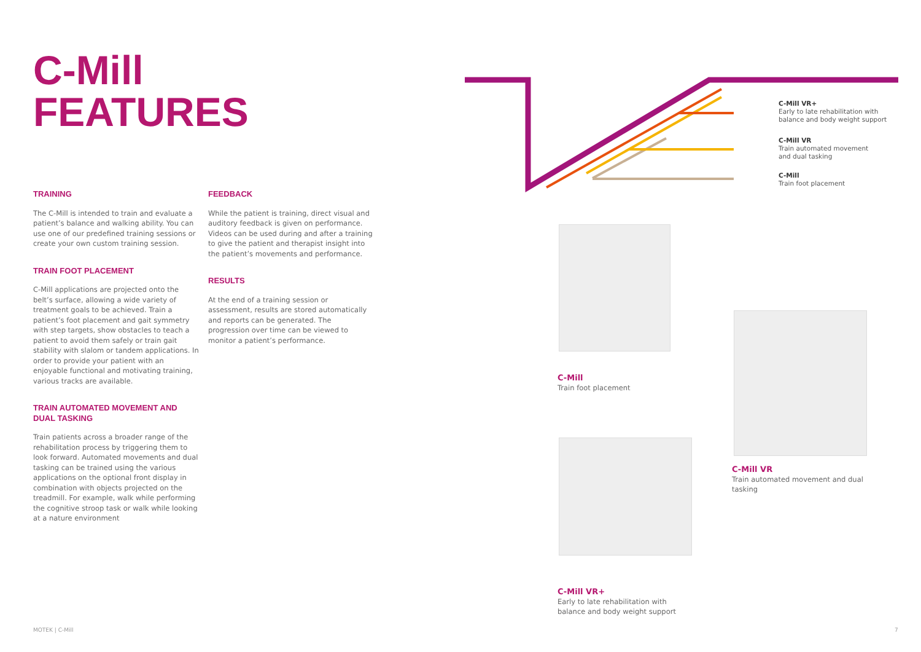C-Mill
FEATURES
C-Mill VR+
Early to late rehabilitation with
balance and body weight support
C-Mill VR
Train automated movement
and dual tasking
C-Mill
Train foot placement
TRAINING
The C-Mill is intended to train and evaluate a patient’s balance and walking ability. You can use one of our predefined training sessions or create your own custom training session.
TRAIN FOOT PLACEMENT
C-Mill applications are projected onto the belt’s surface, allowing a wide variety of treatment goals to be achieved. Train a patient’s foot placement and gait symmetry with step targets, show obstacles to teach a patient to avoid them safely or train gait stability with slalom or tandem applications. In order to provide your patient with an enjoyable functional and motivating training, various tracks are available.
TRAIN AUTOMATED MOVEMENT AND DUAL TASKING
Train patients across a broader range of the rehabilitation process by triggering them to look forward. Automated movements and dual tasking can be trained using the various applications on the optional front display in combination with objects projected on the treadmill. For example, walk while performing the cognitive stroop task or walk while looking at a nature environment
FEEDBACK
While the patient is training, direct visual and auditory feedback is given on performance. Videos can be used during and after a training to give the patient and therapist insight into the patient’s movements and performance.
RESULTS
At the end of a training session or assessment, results are stored automatically and reports can be generated. The progression over time can be viewed to monitor a patient’s performance.
C-Mill
Train foot placement
C-Mill VR
Train automated movement and dual tasking
C-Mill VR+
Early to late rehabilitation with
balance and body weight support
MOTEK | C-Mill 7